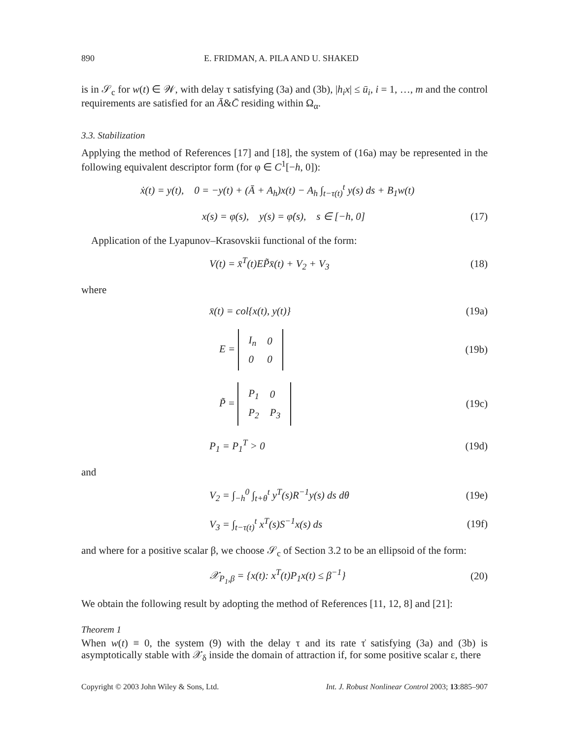890 E. FRIDMAN, A. PILA AND U. SHAKED
is in 𝒮<sub>c</sub> for w(t) ∈ 𝒲, with delay τ satisfying (3a) and (3b), |h<sub>i</sub>x| ≤ ū<sub>i</sub>, i = 1, …, m and the control requirements are satisfied for an Ā&C̄ residing within Ω<sub>α</sub>.
3.3. Stabilization
Applying the method of References [17] and [18], the system of (16a) may be represented in the following equivalent descriptor form (for φ ∈ C<sup>1</sup>[−h, 0]):
ẋ(t) = y(t), 0 = −y(t) + (Ā + A<sub>h</sub>)x(t) − A<sub>h</sub> ∫<sub>t−τ(t)</sub><sup>t</sup> y(s) ds + B<sub>1</sub>w(t)
x(s) = φ(s), y(s) = φ̇(s), s ∈ [−h, 0] (17)
Application of the Lyapunov–Krasovskii functional of the form:
V(t) = x̄<sup>T</sup>(t)EP̃x̄(t) + V<sub>2</sub> + V<sub>3</sub> (18)
where
x̄(t) = col{x(t), y(t)} (19a)
E =
| I<sub>n</sub> | 0 |
| 0 | 0 |
(19b)
P̃ =
| P<sub>1</sub> | 0 |
| P<sub>2</sub> | P<sub>3</sub> |
(19c)
P<sub>1</sub> = P<sub>1</sub><sup>T</sup> > 0 (19d)
and
V<sub>2</sub> = ∫<sub>−h</sub><sup>0</sup> ∫<sub>t+θ</sub><sup>t</sup> y<sup>T</sup>(s)R<sup>−1</sup>y(s) ds dθ (19e)
V<sub>3</sub> = ∫<sub>t−τ(t)</sub><sup>t</sup> x<sup>T</sup>(s)S<sup>−1</sup>x(s) ds (19f)
and where for a positive scalar β, we choose 𝒮<sub>c</sub> of Section 3.2 to be an ellipsoid of the form:
𝒳<sub>P<sub>1</sub>,β</sub> = {x(t): x<sup>T</sup>(t)P<sub>1</sub>x(t) ≤ β<sup>−1</sup>} (20)
We obtain the following result by adopting the method of References [11, 12, 8] and [21]:
Theorem 1
When w(t) ≡ 0, the system (9) with the delay τ and its rate τ̇ satisfying (3a) and (3b) is asymptotically stable with 𝒳<sub>δ</sub> inside the domain of attraction if, for some positive scalar ε, there
Copyright © 2003 John Wiley & Sons, Ltd. Int. J. Robust Nonlinear Control 2003; 13:885–907